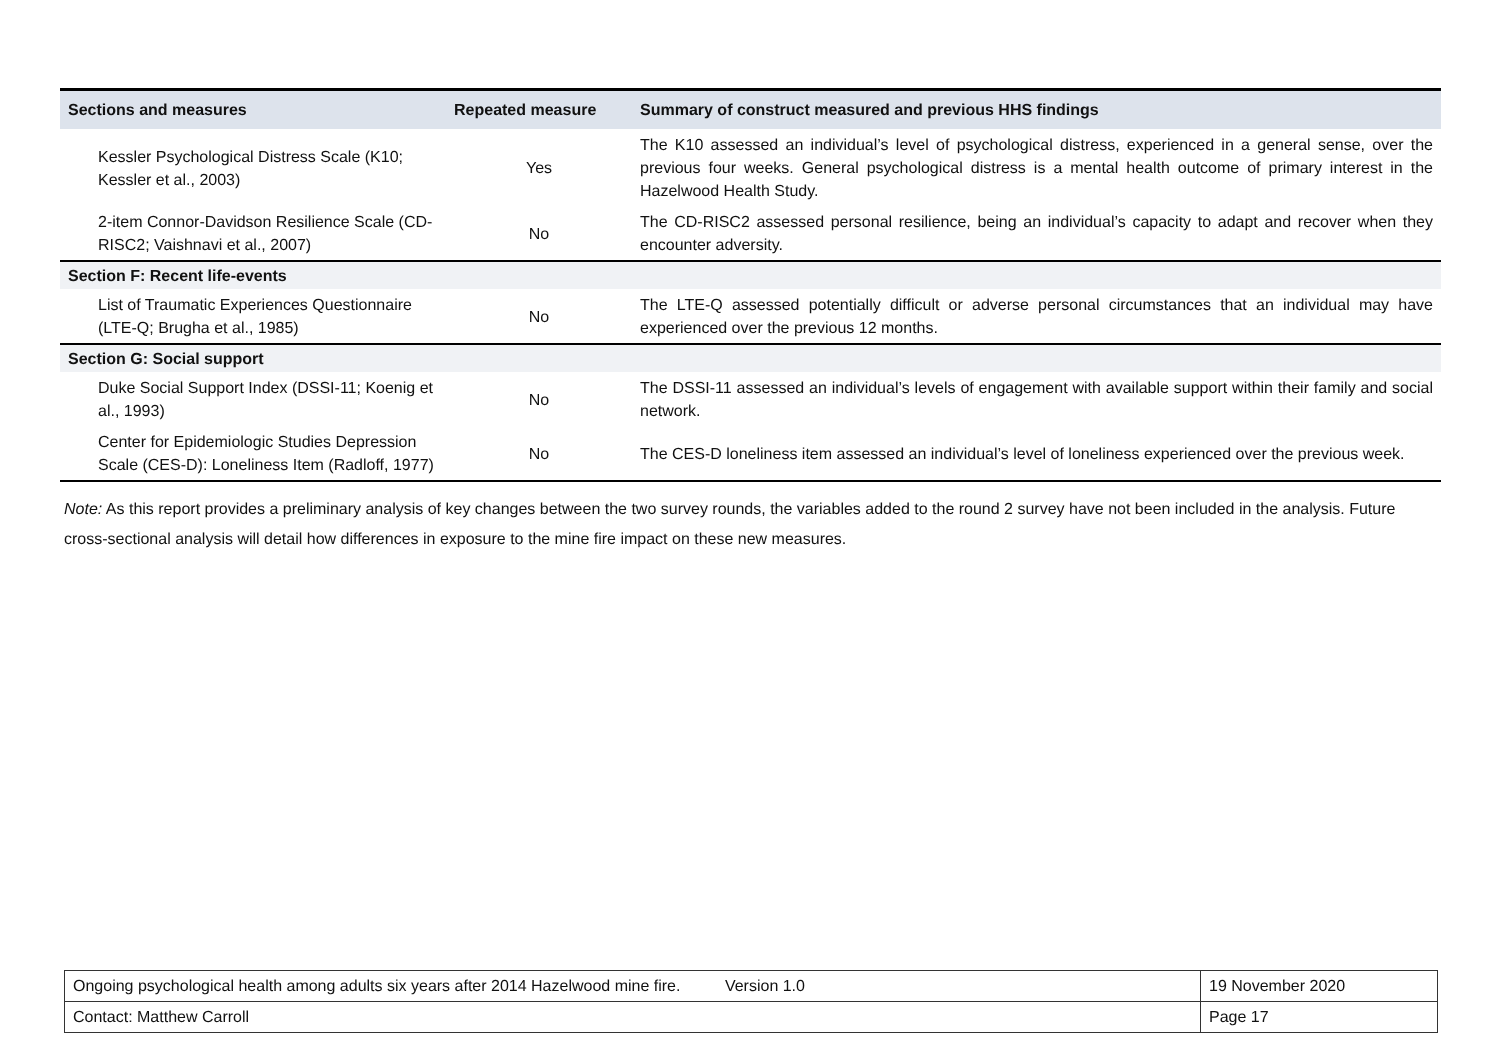| Sections and measures | Repeated measure | Summary of construct measured and previous HHS findings |
| --- | --- | --- |
| Kessler Psychological Distress Scale (K10; Kessler et al., 2003) | Yes | The K10 assessed an individual’s level of psychological distress, experienced in a general sense, over the previous four weeks. General psychological distress is a mental health outcome of primary interest in the Hazelwood Health Study. |
| 2-item Connor-Davidson Resilience Scale (CD-RISC2; Vaishnavi et al., 2007) | No | The CD-RISC2 assessed personal resilience, being an individual’s capacity to adapt and recover when they encounter adversity. |
| Section F: Recent life-events | | |
| List of Traumatic Experiences Questionnaire (LTE-Q; Brugha et al., 1985) | No | The LTE-Q assessed potentially difficult or adverse personal circumstances that an individual may have experienced over the previous 12 months. |
| Section G: Social support | | |
| Duke Social Support Index (DSSI-11; Koenig et al., 1993) | No | The DSSI-11 assessed an individual’s levels of engagement with available support within their family and social network. |
| Center for Epidemiologic Studies Depression Scale (CES-D): Loneliness Item (Radloff, 1977) | No | The CES-D loneliness item assessed an individual’s level of loneliness experienced over the previous week. |
Note: As this report provides a preliminary analysis of key changes between the two survey rounds, the variables added to the round 2 survey have not been included in the analysis. Future cross-sectional analysis will detail how differences in exposure to the mine fire impact on these new measures.
| Ongoing psychological health among adults six years after 2014 Hazelwood mine fire. Version 1.0 | 19 November 2020 |
| Contact: Matthew Carroll | Page 17 |